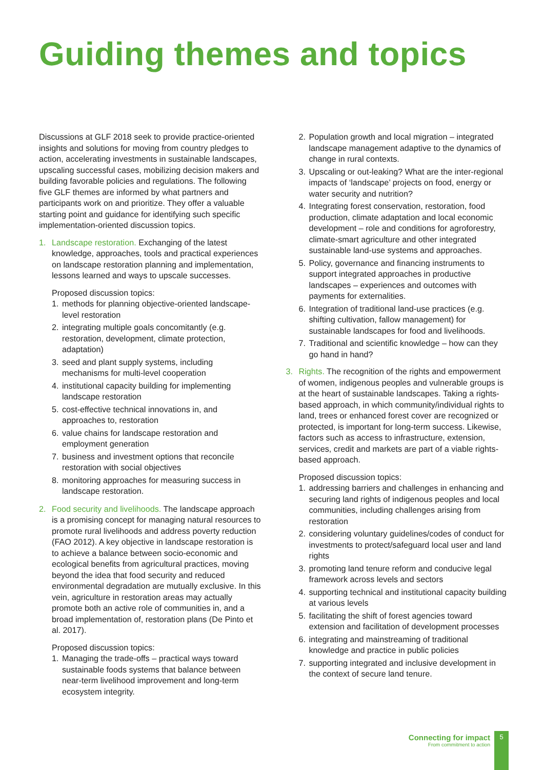Guiding themes and topics
Discussions at GLF 2018 seek to provide practice-oriented insights and solutions for moving from country pledges to action, accelerating investments in sustainable landscapes, upscaling successful cases, mobilizing decision makers and building favorable policies and regulations. The following five GLF themes are informed by what partners and participants work on and prioritize. They offer a valuable starting point and guidance for identifying such specific implementation-oriented discussion topics.
1. Landscape restoration. Exchanging of the latest knowledge, approaches, tools and practical experiences on landscape restoration planning and implementation, lessons learned and ways to upscale successes.
Proposed discussion topics:
1. methods for planning objective-oriented landscape-level restoration
2. integrating multiple goals concomitantly (e.g. restoration, development, climate protection, adaptation)
3. seed and plant supply systems, including mechanisms for multi-level cooperation
4. institutional capacity building for implementing landscape restoration
5. cost-effective technical innovations in, and approaches to, restoration
6. value chains for landscape restoration and employment generation
7. business and investment options that reconcile restoration with social objectives
8. monitoring approaches for measuring success in landscape restoration.
2. Food security and livelihoods. The landscape approach is a promising concept for managing natural resources to promote rural livelihoods and address poverty reduction (FAO 2012). A key objective in landscape restoration is to achieve a balance between socio-economic and ecological benefits from agricultural practices, moving beyond the idea that food security and reduced environmental degradation are mutually exclusive. In this vein, agriculture in restoration areas may actually promote both an active role of communities in, and a broad implementation of, restoration plans (De Pinto et al. 2017).
Proposed discussion topics:
1. Managing the trade-offs – practical ways toward sustainable foods systems that balance between near-term livelihood improvement and long-term ecosystem integrity.
2. Population growth and local migration – integrated landscape management adaptive to the dynamics of change in rural contexts.
3. Upscaling or out-leaking? What are the inter-regional impacts of ‘landscape’ projects on food, energy or water security and nutrition?
4. Integrating forest conservation, restoration, food production, climate adaptation and local economic development – role and conditions for agroforestry, climate-smart agriculture and other integrated sustainable land-use systems and approaches.
5. Policy, governance and financing instruments to support integrated approaches in productive landscapes – experiences and outcomes with payments for externalities.
6. Integration of traditional land-use practices (e.g. shifting cultivation, fallow management) for sustainable landscapes for food and livelihoods.
7. Traditional and scientific knowledge – how can they go hand in hand?
3. Rights. The recognition of the rights and empowerment of women, indigenous peoples and vulnerable groups is at the heart of sustainable landscapes. Taking a rights-based approach, in which community/individual rights to land, trees or enhanced forest cover are recognized or protected, is important for long-term success. Likewise, factors such as access to infrastructure, extension, services, credit and markets are part of a viable rights-based approach.
Proposed discussion topics:
1. addressing barriers and challenges in enhancing and securing land rights of indigenous peoples and local communities, including challenges arising from restoration
2. considering voluntary guidelines/codes of conduct for investments to protect/safeguard local user and land rights
3. promoting land tenure reform and conducive legal framework across levels and sectors
4. supporting technical and institutional capacity building at various levels
5. facilitating the shift of forest agencies toward extension and facilitation of development processes
6. integrating and mainstreaming of traditional knowledge and practice in public policies
7. supporting integrated and inclusive development in the context of secure land tenure.
Connecting for impact
From commitment to action
5